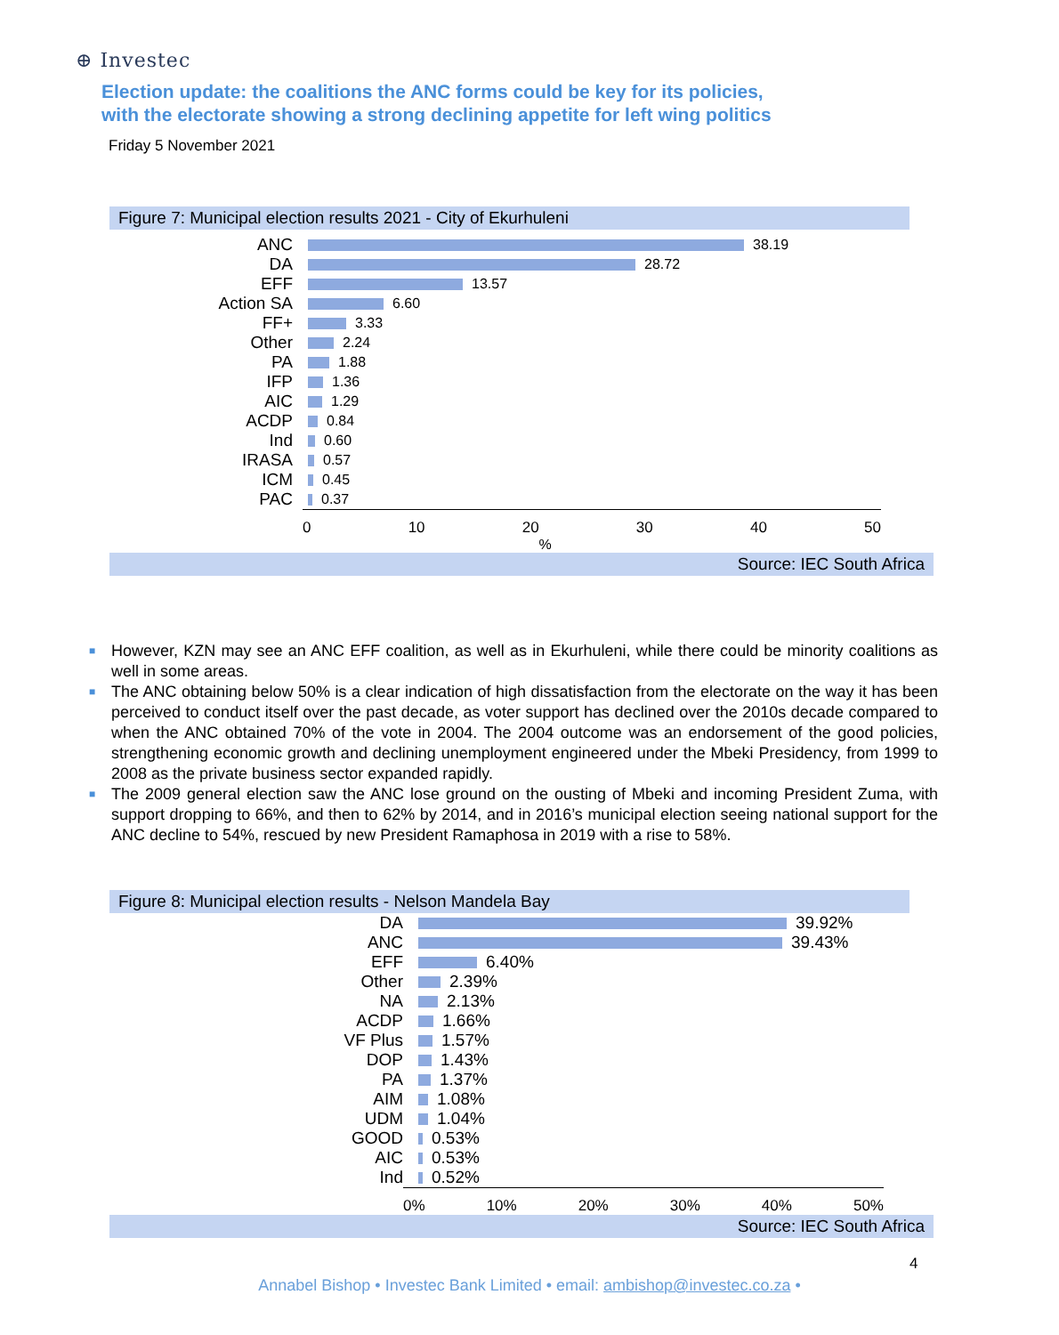⊕ Investec
Election update: the coalitions the ANC forms could be key for its policies,
with the electorate showing a strong declining appetite for left wing politics
Friday 5 November 2021
Figure 7: Municipal election results 2021 - City of Ekurhuleni
ANC
38.19
DA
28.72
EFF
13.57
Action SA
6.60
FF+
3.33
Other
2.24
PA
1.88
IFP
1.36
AIC
1.29
ACDP
0.84
Ind
0.60
IRASA
0.57
ICM
0.45
PAC
0.37
0 10 20 30 40 50
%
Source: IEC South Africa
■ However, KZN may see an ANC EFF coalition, as well as in Ekurhuleni, while there could be minority coalitions as well in some areas.
■ The ANC obtaining below 50% is a clear indication of high dissatisfaction from the electorate on the way it has been perceived to conduct itself over the past decade, as voter support has declined over the 2010s decade compared to when the ANC obtained 70% of the vote in 2004. The 2004 outcome was an endorsement of the good policies, strengthening economic growth and declining unemployment engineered under the Mbeki Presidency, from 1999 to 2008 as the private business sector expanded rapidly.
■ The 2009 general election saw the ANC lose ground on the ousting of Mbeki and incoming President Zuma, with support dropping to 66%, and then to 62% by 2014, and in 2016’s municipal election seeing national support for the ANC decline to 54%, rescued by new President Ramaphosa in 2019 with a rise to 58%.
Figure 8: Municipal election results - Nelson Mandela Bay
DA
39.92%
ANC
39.43%
EFF
6.40%
Other
2.39%
NA
2.13%
ACDP
1.66%
VF Plus
1.57%
DOP
1.43%
PA
1.37%
AIM
1.08%
UDM
1.04%
GOOD
0.53%
AIC
0.53%
Ind
0.52%
0% 10% 20% 30% 40% 50%
Source: IEC South Africa
4
Annabel Bishop • Investec Bank Limited • email: ambishop@investec.co.za •